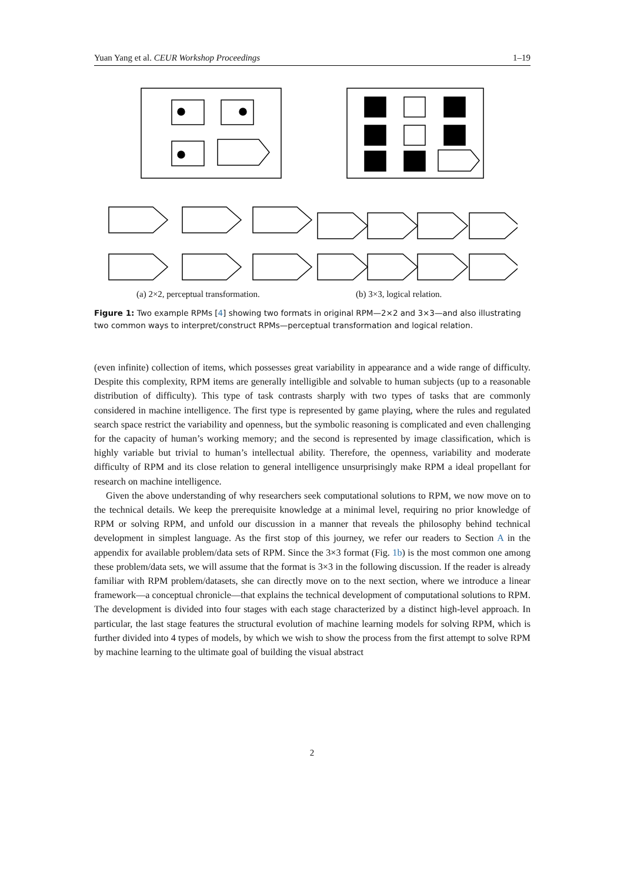Yuan Yang et al. CEUR Workshop Proceedings 1–19
(a) 2×2, perceptual transformation.
(b) 3×3, logical relation.
Figure 1: Two example RPMs [4] showing two formats in original RPM—2×2 and 3×3—and also illustrating two common ways to interpret/construct RPMs—perceptual transformation and logical relation.
(even infinite) collection of items, which possesses great variability in appearance and a wide range of difficulty. Despite this complexity, RPM items are generally intelligible and solvable to human subjects (up to a reasonable distribution of difficulty). This type of task contrasts sharply with two types of tasks that are commonly considered in machine intelligence. The first type is represented by game playing, where the rules and regulated search space restrict the variability and openness, but the symbolic reasoning is complicated and even challenging for the capacity of human’s working memory; and the second is represented by image classification, which is highly variable but trivial to human’s intellectual ability. Therefore, the openness, variability and moderate difficulty of RPM and its close relation to general intelligence unsurprisingly make RPM a ideal propellant for research on machine intelligence.
Given the above understanding of why researchers seek computational solutions to RPM, we now move on to the technical details. We keep the prerequisite knowledge at a minimal level, requiring no prior knowledge of RPM or solving RPM, and unfold our discussion in a manner that reveals the philosophy behind technical development in simplest language. As the first stop of this journey, we refer our readers to Section A in the appendix for available problem/data sets of RPM. Since the 3×3 format (Fig. 1b) is the most common one among these problem/data sets, we will assume that the format is 3×3 in the following discussion. If the reader is already familiar with RPM problem/datasets, she can directly move on to the next section, where we introduce a linear framework—a conceptual chronicle—that explains the technical development of computational solutions to RPM. The development is divided into four stages with each stage characterized by a distinct high-level approach. In particular, the last stage features the structural evolution of machine learning models for solving RPM, which is further divided into 4 types of models, by which we wish to show the process from the first attempt to solve RPM by machine learning to the ultimate goal of building the visual abstract
2